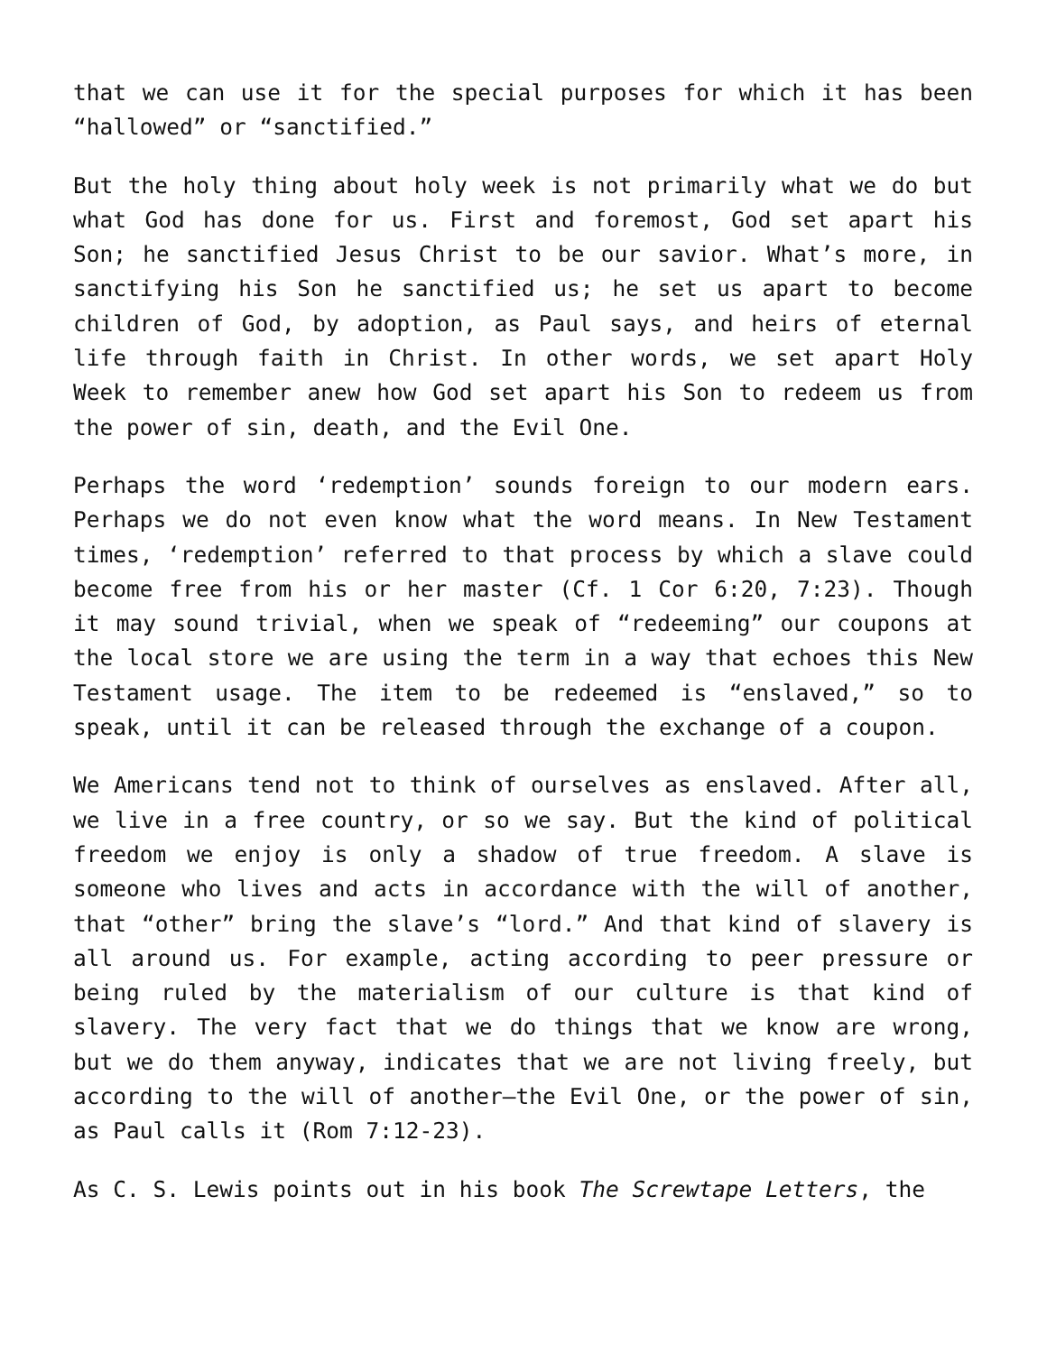that we can use it for the special purposes for which it has been “hallowed” or “sanctified.”
But the holy thing about holy week is not primarily what we do but what God has done for us. First and foremost, God set apart his Son; he sanctified Jesus Christ to be our savior. What’s more, in sanctifying his Son he sanctified us; he set us apart to become children of God, by adoption, as Paul says, and heirs of eternal life through faith in Christ. In other words, we set apart Holy Week to remember anew how God set apart his Son to redeem us from the power of sin, death, and the Evil One.
Perhaps the word ‘redemption’ sounds foreign to our modern ears. Perhaps we do not even know what the word means. In New Testament times, ‘redemption’ referred to that process by which a slave could become free from his or her master (Cf. 1 Cor 6:20, 7:23). Though it may sound trivial, when we speak of “redeeming” our coupons at the local store we are using the term in a way that echoes this New Testament usage. The item to be redeemed is “enslaved,” so to speak, until it can be released through the exchange of a coupon.
We Americans tend not to think of ourselves as enslaved. After all, we live in a free country, or so we say. But the kind of political freedom we enjoy is only a shadow of true freedom. A slave is someone who lives and acts in accordance with the will of another, that “other” bring the slave’s “lord.” And that kind of slavery is all around us. For example, acting according to peer pressure or being ruled by the materialism of our culture is that kind of slavery. The very fact that we do things that we know are wrong, but we do them anyway, indicates that we are not living freely, but according to the will of another—the Evil One, or the power of sin, as Paul calls it (Rom 7:12-23).
As C. S. Lewis points out in his book The Screwtape Letters, the